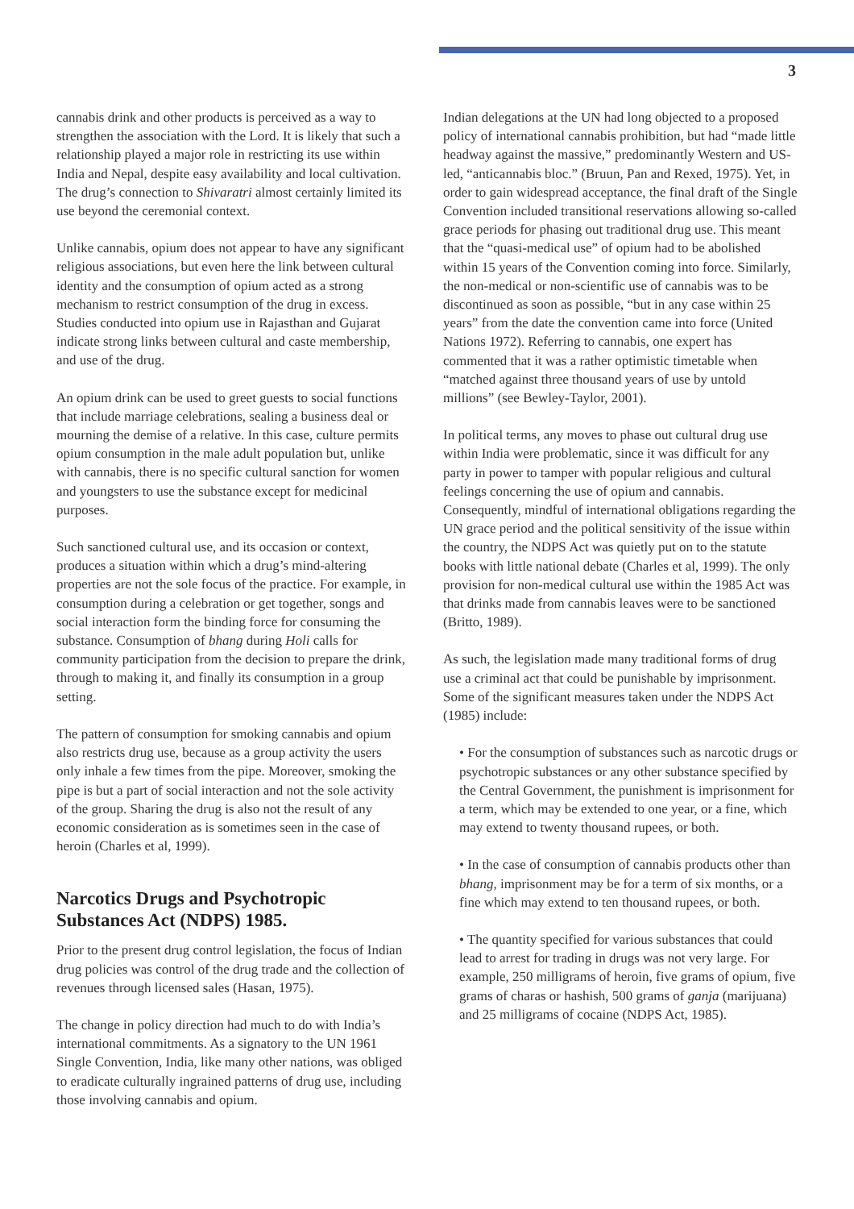3
cannabis drink and other products is perceived as a way to strengthen the association with the Lord. It is likely that such a relationship played a major role in restricting its use within India and Nepal, despite easy availability and local cultivation. The drug’s connection to Shivaratri almost certainly limited its use beyond the ceremonial context.
Unlike cannabis, opium does not appear to have any significant religious associations, but even here the link between cultural identity and the consumption of opium acted as a strong mechanism to restrict consumption of the drug in excess. Studies conducted into opium use in Rajasthan and Gujarat indicate strong links between cultural and caste membership, and use of the drug.
An opium drink can be used to greet guests to social functions that include marriage celebrations, sealing a business deal or mourning the demise of a relative. In this case, culture permits opium consumption in the male adult population but, unlike with cannabis, there is no specific cultural sanction for women and youngsters to use the substance except for medicinal purposes.
Such sanctioned cultural use, and its occasion or context, produces a situation within which a drug’s mind-altering properties are not the sole focus of the practice. For example, in consumption during a celebration or get together, songs and social interaction form the binding force for consuming the substance. Consumption of bhang during Holi calls for community participation from the decision to prepare the drink, through to making it, and finally its consumption in a group setting.
The pattern of consumption for smoking cannabis and opium also restricts drug use, because as a group activity the users only inhale a few times from the pipe. Moreover, smoking the pipe is but a part of social interaction and not the sole activity of the group. Sharing the drug is also not the result of any economic consideration as is sometimes seen in the case of heroin (Charles et al, 1999).
Narcotics Drugs and Psychotropic Substances Act (NDPS) 1985.
Prior to the present drug control legislation, the focus of Indian drug policies was control of the drug trade and the collection of revenues through licensed sales (Hasan, 1975).
The change in policy direction had much to do with India’s international commitments. As a signatory to the UN 1961 Single Convention, India, like many other nations, was obliged to eradicate culturally ingrained patterns of drug use, including those involving cannabis and opium.
Indian delegations at the UN had long objected to a proposed policy of international cannabis prohibition, but had “made little headway against the massive,” predominantly Western and US-led, “anticannabis bloc.” (Bruun, Pan and Rexed, 1975). Yet, in order to gain widespread acceptance, the final draft of the Single Convention included transitional reservations allowing so-called grace periods for phasing out traditional drug use. This meant that the “quasi-medical use” of opium had to be abolished within 15 years of the Convention coming into force. Similarly, the non-medical or non-scientific use of cannabis was to be discontinued as soon as possible, “but in any case within 25 years” from the date the convention came into force (United Nations 1972). Referring to cannabis, one expert has commented that it was a rather optimistic timetable when “matched against three thousand years of use by untold millions” (see Bewley-Taylor, 2001).
In political terms, any moves to phase out cultural drug use within India were problematic, since it was difficult for any party in power to tamper with popular religious and cultural feelings concerning the use of opium and cannabis. Consequently, mindful of international obligations regarding the UN grace period and the political sensitivity of the issue within the country, the NDPS Act was quietly put on to the statute books with little national debate (Charles et al, 1999). The only provision for non-medical cultural use within the 1985 Act was that drinks made from cannabis leaves were to be sanctioned (Britto, 1989).
As such, the legislation made many traditional forms of drug use a criminal act that could be punishable by imprisonment. Some of the significant measures taken under the NDPS Act (1985) include:
• For the consumption of substances such as narcotic drugs or psychotropic substances or any other substance specified by the Central Government, the punishment is imprisonment for a term, which may be extended to one year, or a fine, which may extend to twenty thousand rupees, or both.
• In the case of consumption of cannabis products other than bhang, imprisonment may be for a term of six months, or a fine which may extend to ten thousand rupees, or both.
• The quantity specified for various substances that could lead to arrest for trading in drugs was not very large. For example, 250 milligrams of heroin, five grams of opium, five grams of charas or hashish, 500 grams of ganja (marijuana) and 25 milligrams of cocaine (NDPS Act, 1985).